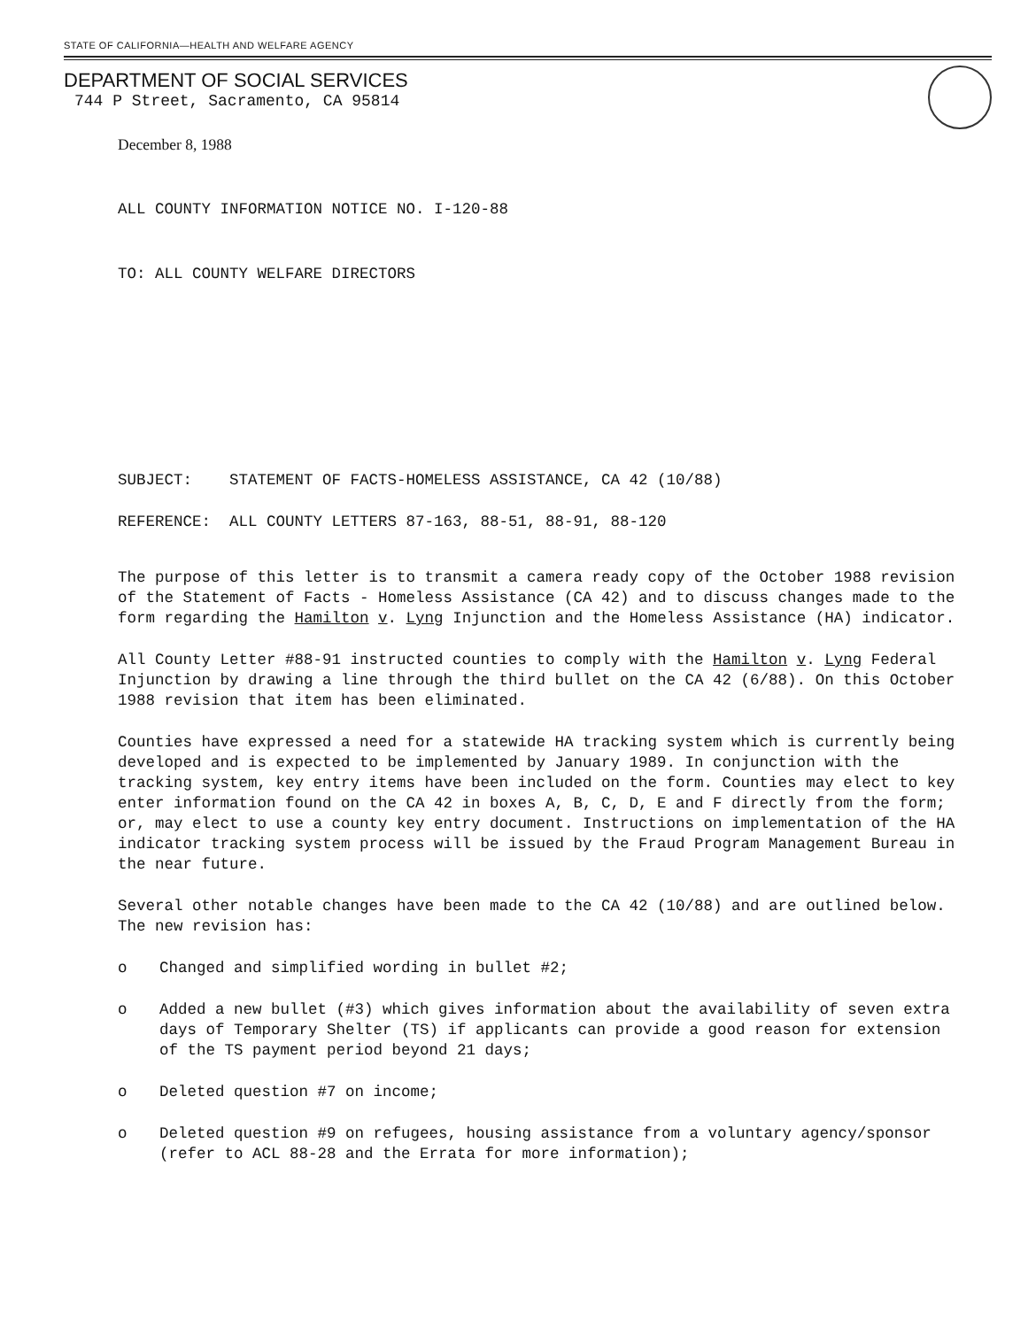STATE OF CALIFORNIA—HEALTH AND WELFARE AGENCY
DEPARTMENT OF SOCIAL SERVICES
744 P Street, Sacramento, CA 95814
December 8, 1988
ALL COUNTY INFORMATION NOTICE NO. I-120-88
TO: ALL COUNTY WELFARE DIRECTORS
SUBJECT: STATEMENT OF FACTS-HOMELESS ASSISTANCE, CA 42 (10/88)
REFERENCE: ALL COUNTY LETTERS 87-163, 88-51, 88-91, 88-120
The purpose of this letter is to transmit a camera ready copy of the October 1988 revision of the Statement of Facts - Homeless Assistance (CA 42) and to discuss changes made to the form regarding the Hamilton v. Lyng Injunction and the Homeless Assistance (HA) indicator.
All County Letter #88-91 instructed counties to comply with the Hamilton v. Lyng Federal Injunction by drawing a line through the third bullet on the CA 42 (6/88). On this October 1988 revision that item has been eliminated.
Counties have expressed a need for a statewide HA tracking system which is currently being developed and is expected to be implemented by January 1989. In conjunction with the tracking system, key entry items have been included on the form. Counties may elect to key enter information found on the CA 42 in boxes A, B, C, D, E and F directly from the form; or, may elect to use a county key entry document. Instructions on implementation of the HA indicator tracking system process will be issued by the Fraud Program Management Bureau in the near future.
Several other notable changes have been made to the CA 42 (10/88) and are outlined below. The new revision has:
o Changed and simplified wording in bullet #2;
o Added a new bullet (#3) which gives information about the availability of seven extra days of Temporary Shelter (TS) if applicants can provide a good reason for extension of the TS payment period beyond 21 days;
o Deleted question #7 on income;
o Deleted question #9 on refugees, housing assistance from a voluntary agency/sponsor (refer to ACL 88-28 and the Errata for more information);